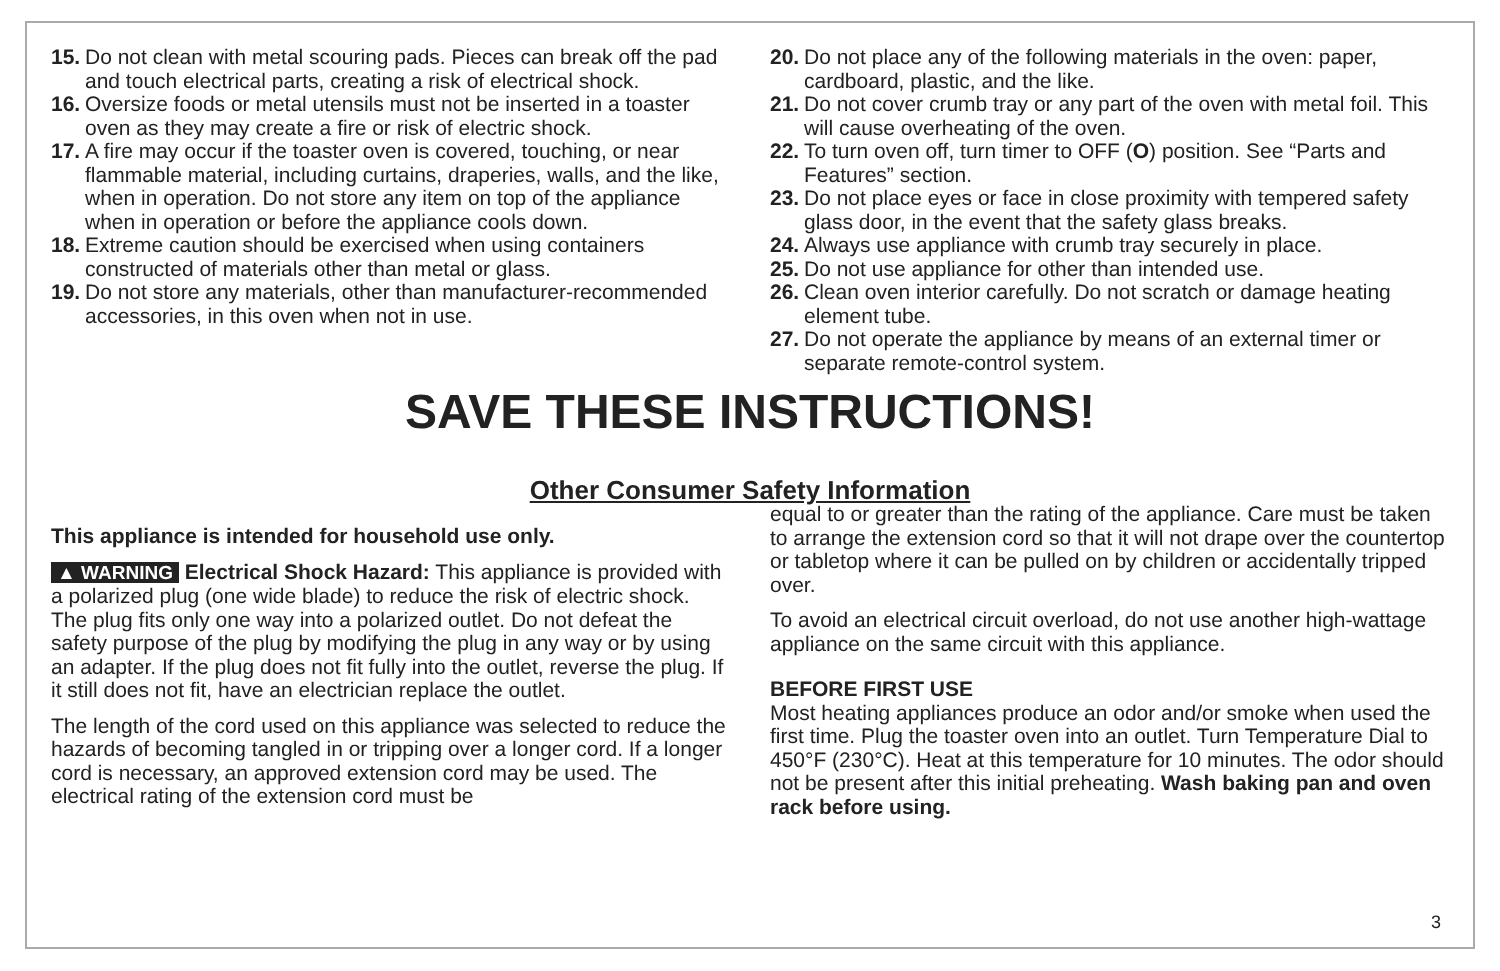15. Do not clean with metal scouring pads. Pieces can break off the pad and touch electrical parts, creating a risk of electrical shock.
16. Oversize foods or metal utensils must not be inserted in a toaster oven as they may create a fire or risk of electric shock.
17. A fire may occur if the toaster oven is covered, touching, or near flammable material, including curtains, draperies, walls, and the like, when in operation. Do not store any item on top of the appliance when in operation or before the appliance cools down.
18. Extreme caution should be exercised when using containers constructed of materials other than metal or glass.
19. Do not store any materials, other than manufacturer-recommended accessories, in this oven when not in use.
20. Do not place any of the following materials in the oven: paper, cardboard, plastic, and the like.
21. Do not cover crumb tray or any part of the oven with metal foil. This will cause overheating of the oven.
22. To turn oven off, turn timer to OFF (O) position. See “Parts and Features” section.
23. Do not place eyes or face in close proximity with tempered safety glass door, in the event that the safety glass breaks.
24. Always use appliance with crumb tray securely in place.
25. Do not use appliance for other than intended use.
26. Clean oven interior carefully. Do not scratch or damage heating element tube.
27. Do not operate the appliance by means of an external timer or separate remote-control system.
SAVE THESE INSTRUCTIONS!
Other Consumer Safety Information
This appliance is intended for household use only.
▲ WARNING Electrical Shock Hazard: This appliance is provided with a polarized plug (one wide blade) to reduce the risk of electric shock. The plug fits only one way into a polarized outlet. Do not defeat the safety purpose of the plug by modifying the plug in any way or by using an adapter. If the plug does not fit fully into the outlet, reverse the plug. If it still does not fit, have an electrician replace the outlet.
The length of the cord used on this appliance was selected to reduce the hazards of becoming tangled in or tripping over a longer cord. If a longer cord is necessary, an approved extension cord may be used. The electrical rating of the extension cord must be
equal to or greater than the rating of the appliance. Care must be taken to arrange the extension cord so that it will not drape over the countertop or tabletop where it can be pulled on by children or accidentally tripped over.
To avoid an electrical circuit overload, do not use another high-wattage appliance on the same circuit with this appliance.
BEFORE FIRST USE
Most heating appliances produce an odor and/or smoke when used the first time. Plug the toaster oven into an outlet. Turn Temperature Dial to 450°F (230°C). Heat at this temperature for 10 minutes. The odor should not be present after this initial preheating. Wash baking pan and oven rack before using.
3